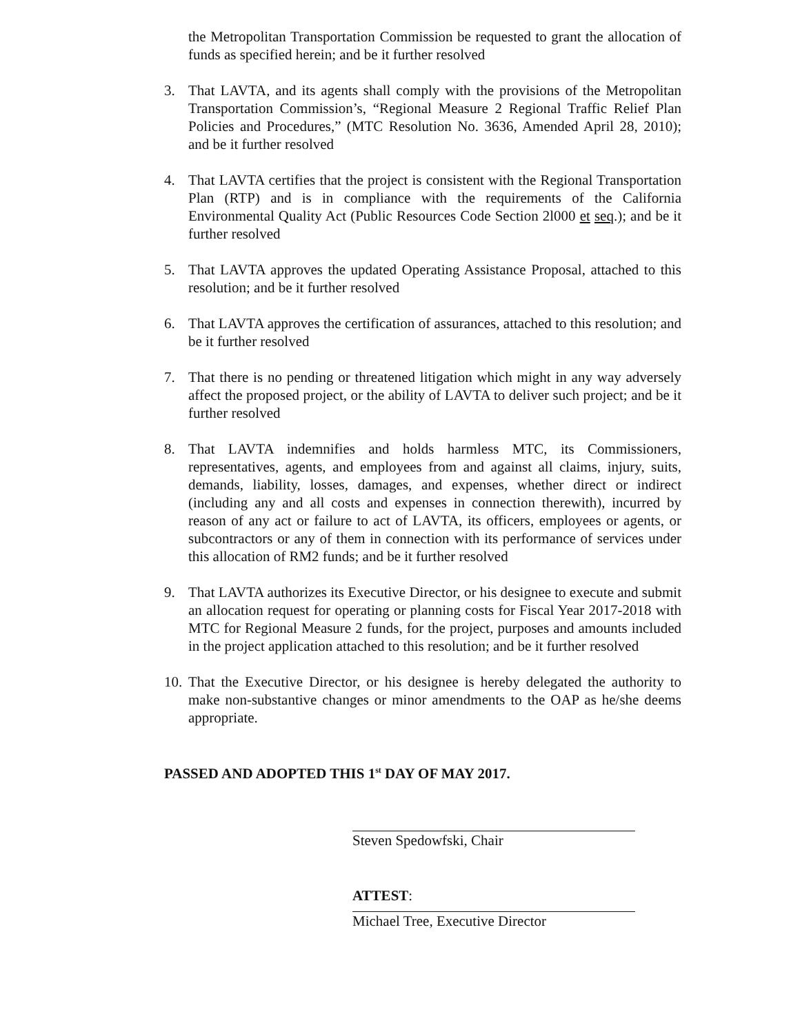the Metropolitan Transportation Commission be requested to grant the allocation of funds as specified herein; and be it further resolved
3. That LAVTA, and its agents shall comply with the provisions of the Metropolitan Transportation Commission’s, “Regional Measure 2 Regional Traffic Relief Plan Policies and Procedures,” (MTC Resolution No. 3636, Amended April 28, 2010); and be it further resolved
4. That LAVTA certifies that the project is consistent with the Regional Transportation Plan (RTP) and is in compliance with the requirements of the California Environmental Quality Act (Public Resources Code Section 2l000 et seq.); and be it further resolved
5. That LAVTA approves the updated Operating Assistance Proposal, attached to this resolution; and be it further resolved
6. That LAVTA approves the certification of assurances, attached to this resolution; and be it further resolved
7. That there is no pending or threatened litigation which might in any way adversely affect the proposed project, or the ability of LAVTA to deliver such project; and be it further resolved
8. That LAVTA indemnifies and holds harmless MTC, its Commissioners, representatives, agents, and employees from and against all claims, injury, suits, demands, liability, losses, damages, and expenses, whether direct or indirect (including any and all costs and expenses in connection therewith), incurred by reason of any act or failure to act of LAVTA, its officers, employees or agents, or subcontractors or any of them in connection with its performance of services under this allocation of RM2 funds; and be it further resolved
9. That LAVTA authorizes its Executive Director, or his designee to execute and submit an allocation request for operating or planning costs for Fiscal Year 2017-2018 with MTC for Regional Measure 2 funds, for the project, purposes and amounts included in the project application attached to this resolution; and be it further resolved
10.
That the Executive Director, or his designee is hereby delegated the authority to make non-substantive changes or minor amendments to the OAP as he/she deems appropriate.
PASSED AND ADOPTED THIS 1<sup>st</sup> DAY OF MAY 2017.
Steven Spedowfski, Chair
ATTEST:
Michael Tree, Executive Director